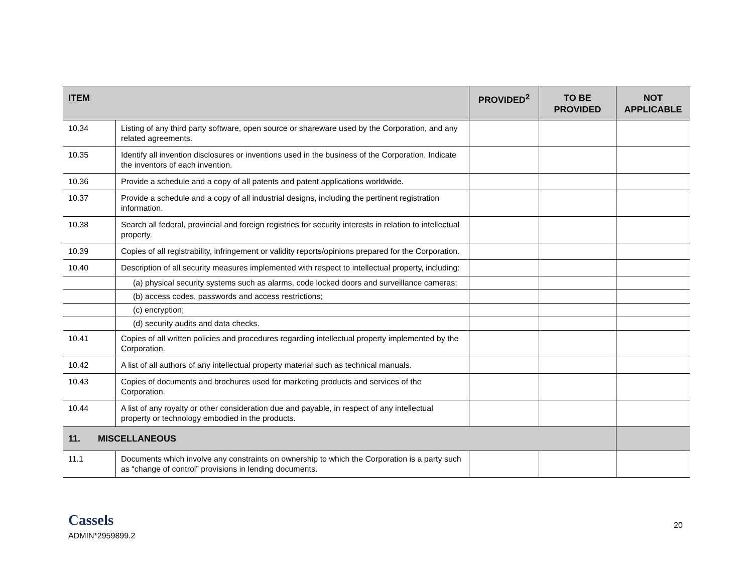| ITEM | | PROVIDED<sup>2</sup> | TO BE PROVIDED | NOT APPLICABLE |
| --- | --- | --- | --- | --- |
| 10.34 | Listing of any third party software, open source or shareware used by the Corporation, and any related agreements. | | | |
| 10.35 | Identify all invention disclosures or inventions used in the business of the Corporation. Indicate the inventors of each invention. | | | |
| 10.36 | Provide a schedule and a copy of all patents and patent applications worldwide. | | | |
| 10.37 | Provide a schedule and a copy of all industrial designs, including the pertinent registration information. | | | |
| 10.38 | Search all federal, provincial and foreign registries for security interests in relation to intellectual property. | | | |
| 10.39 | Copies of all registrability, infringement or validity reports/opinions prepared for the Corporation. | | | |
| 10.40 | Description of all security measures implemented with respect to intellectual property, including: | | | |
| | (a) physical security systems such as alarms, code locked doors and surveillance cameras; | | | |
| | (b) access codes, passwords and access restrictions; | | | |
| | (c) encryption; | | | |
| | (d) security audits and data checks. | | | |
| 10.41 | Copies of all written policies and procedures regarding intellectual property implemented by the Corporation. | | | |
| 10.42 | A list of all authors of any intellectual property material such as technical manuals. | | | |
| 10.43 | Copies of documents and brochures used for marketing products and services of the Corporation. | | | |
| 10.44 | A list of any royalty or other consideration due and payable, in respect of any intellectual property or technology embodied in the products. | | | |
| 11. MISCELLANEOUS | | | | |
| 11.1 | Documents which involve any constraints on ownership to which the Corporation is a party such as “change of control” provisions in lending documents. | | | |
Cassels
ADMIN*2959899.2
20